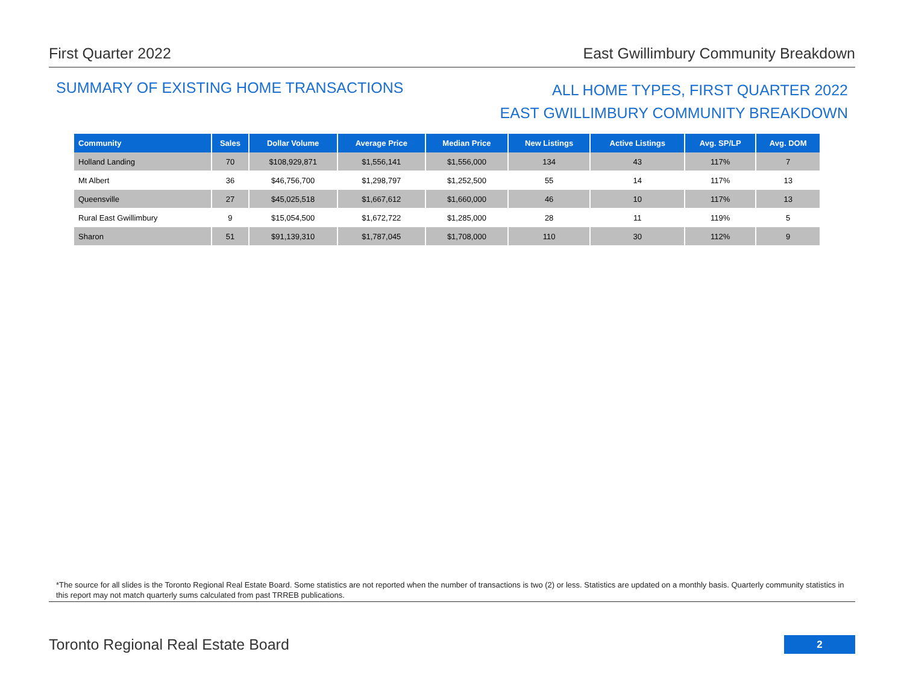First Quarter 2022 East Gwillimbury Community Breakdown
SUMMARY OF EXISTING HOME TRANSACTIONS
ALL HOME TYPES, FIRST QUARTER 2022
EAST GWILLIMBURY COMMUNITY BREAKDOWN
| Community | Sales | Dollar Volume | Average Price | Median Price | New Listings | Active Listings | Avg. SP/LP | Avg. DOM |
| --- | --- | --- | --- | --- | --- | --- | --- | --- |
| Holland Landing | 70 | $108,929,871 | $1,556,141 | $1,556,000 | 134 | 43 | 117% | 7 |
| Mt Albert | 36 | $46,756,700 | $1,298,797 | $1,252,500 | 55 | 14 | 117% | 13 |
| Queensville | 27 | $45,025,518 | $1,667,612 | $1,660,000 | 46 | 10 | 117% | 13 |
| Rural East Gwillimbury | 9 | $15,054,500 | $1,672,722 | $1,285,000 | 28 | 11 | 119% | 5 |
| Sharon | 51 | $91,139,310 | $1,787,045 | $1,708,000 | 110 | 30 | 112% | 9 |
*The source for all slides is the Toronto Regional Real Estate Board. Some statistics are not reported when the number of transactions is two (2) or less. Statistics are updated on a monthly basis. Quarterly community statistics in this report may not match quarterly sums calculated from past TRREB publications.
Toronto Regional Real Estate Board
2